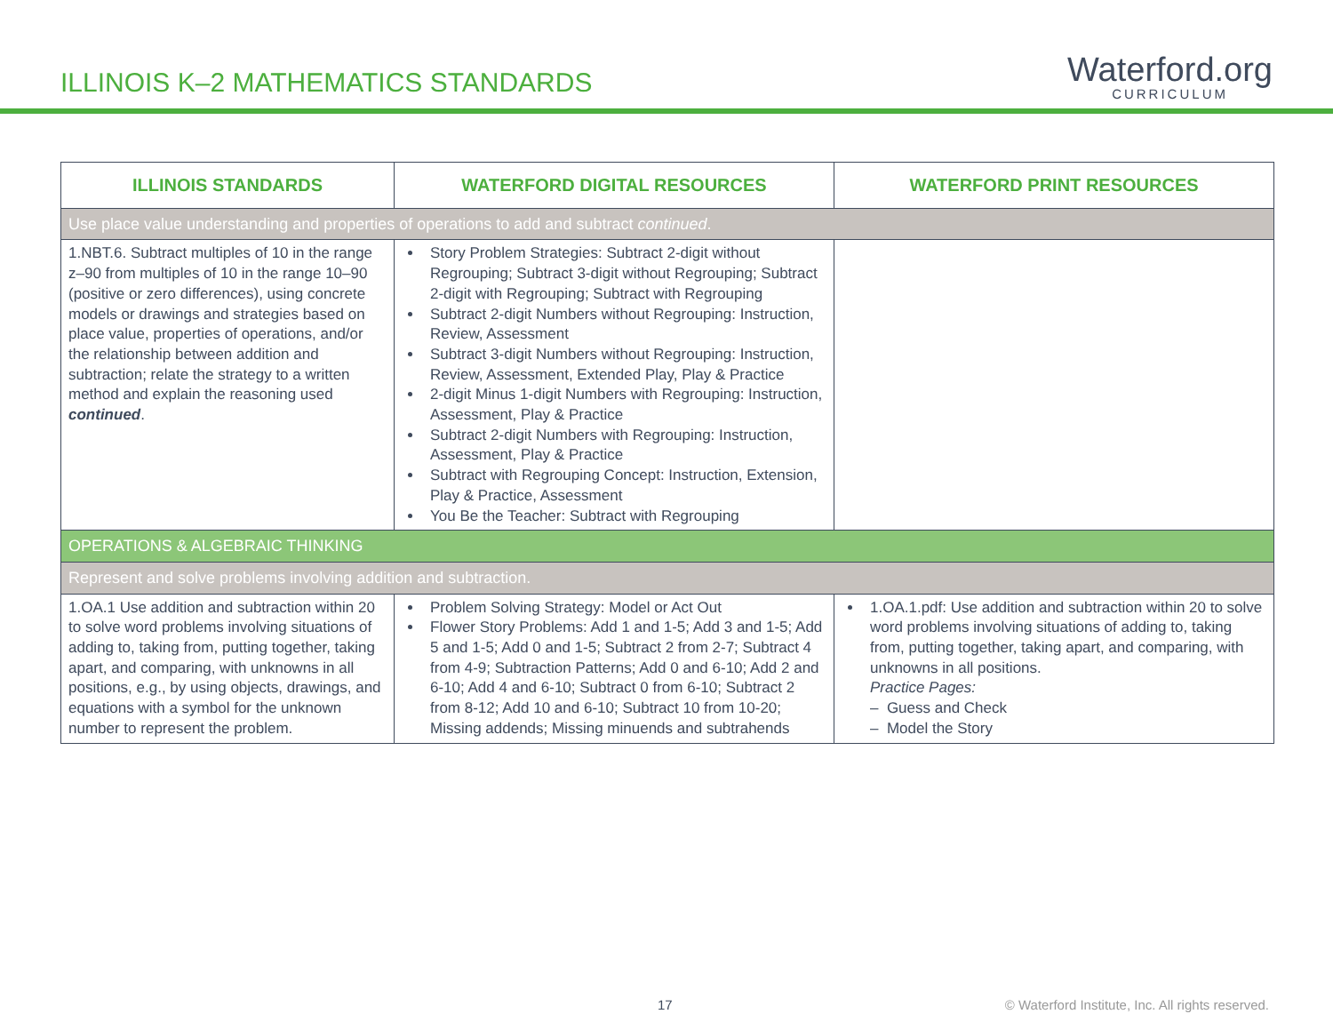ILLINOIS K–2 MATHEMATICS STANDARDS
Waterford.org
CURRICULUM
| ILLINOIS STANDARDS | WATERFORD DIGITAL RESOURCES | WATERFORD PRINT RESOURCES |
| --- | --- | --- |
| Use place value understanding and properties of operations to add and subtract continued . | | |
| 1.NBT.6. Subtract multiples of 10 in the range z–90 from multiples of 10 in the range 10–90 (positive or zero differences), using concrete models or drawings and strategies based on place value, properties of operations, and/or the relationship between addition and subtraction; relate the strategy to a written method and explain the reasoning used continued . | Story Problem Strategies: Subtract 2-digit without Regrouping; Subtract 3-digit without Regrouping; Subtract 2-digit with Regrouping; Subtract with Regrouping Subtract 2-digit Numbers without Regrouping: Instruction, Review, Assessment Subtract 3-digit Numbers without Regrouping: Instruction, Review, Assessment, Extended Play, Play & Practice 2-digit Minus 1-digit Numbers with Regrouping: Instruction, Assessment, Play & Practice Subtract 2-digit Numbers with Regrouping: Instruction, Assessment, Play & Practice Subtract with Regrouping Concept: Instruction, Extension, Play & Practice, Assessment You Be the Teacher: Subtract with Regrouping | |
| OPERATIONS & ALGEBRAIC THINKING | | |
| Represent and solve problems involving addition and subtraction. | | |
| 1.OA.1 Use addition and subtraction within 20 to solve word problems involving situations of adding to, taking from, putting together, taking apart, and comparing, with unknowns in all positions, e.g., by using objects, drawings, and equations with a symbol for the unknown number to represent the problem. | Problem Solving Strategy: Model or Act Out Flower Story Problems: Add 1 and 1-5; Add 3 and 1-5; Add 5 and 1-5; Add 0 and 1-5; Subtract 2 from 2-7; Subtract 4 from 4-9; Subtraction Patterns; Add 0 and 6-10; Add 2 and 6-10; Add 4 and 6-10; Subtract 0 from 6-10; Subtract 2 from 8-12; Add 10 and 6-10; Subtract 10 from 10-20; Missing addends; Missing minuends and subtrahends | 1.OA.1.pdf: Use addition and subtraction within 20 to solve word problems involving situations of adding to, taking from, putting together, taking apart, and comparing, with unknowns in all positions. Practice Pages: – Guess and Check – Model the Story |
17 © Waterford Institute, Inc. All rights reserved.